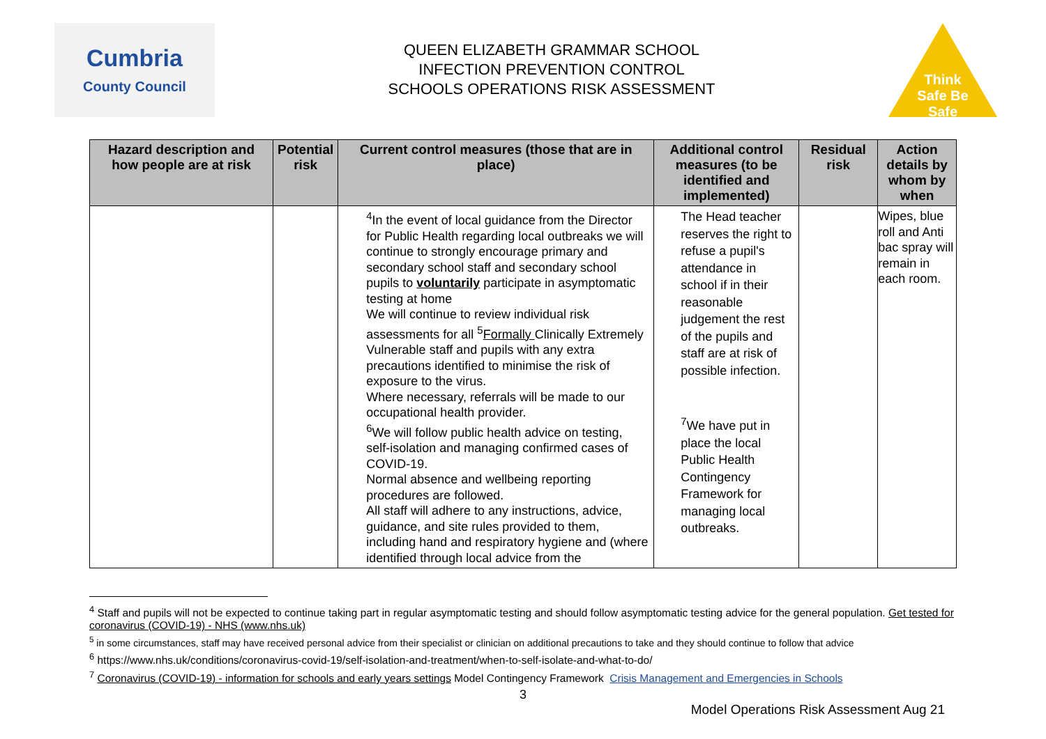Cumbria
County Council
QUEEN ELIZABETH GRAMMAR SCHOOL
INFECTION PREVENTION CONTROL
SCHOOLS OPERATIONS RISK ASSESSMENT
Think Safe Be Safe
| Hazard description and how people are at risk | Potential risk | Current control measures (those that are in place) | Additional control measures (to be identified and implemented) | Residual risk | Action details by whom by when |
| --- | --- | --- | --- | --- | --- |
| | | <sup>4</sup> In the event of local guidance from the Director for Public Health regarding local outbreaks we will continue to strongly encourage primary and secondary school staff and secondary school pupils to voluntarily participate in asymptomatic testing at home We will continue to review individual risk assessments for all <sup>5</sup> Formally Clinically Extremely Vulnerable staff and pupils with any extra precautions identified to minimise the risk of exposure to the virus. Where necessary, referrals will be made to our occupational health provider. <sup>6</sup> We will follow public health advice on testing, self-isolation and managing confirmed cases of COVID-19. Normal absence and wellbeing reporting procedures are followed. All staff will adhere to any instructions, advice, guidance, and site rules provided to them, including hand and respiratory hygiene and (where identified through local advice from the | The Head teacher reserves the right to refuse a pupil's attendance in school if in their reasonable judgement the rest of the pupils and staff are at risk of possible infection. <sup>7</sup> We have put in place the local Public Health Contingency Framework for managing local outbreaks. | | Wipes, blue roll and Anti bac spray will remain in each room. |
<sup>4</sup> Staff and pupils will not be expected to continue taking part in regular asymptomatic testing and should follow asymptomatic testing advice for the general population. Get tested for coronavirus (COVID-19) - NHS (www.nhs.uk)
<sup>5</sup> in some circumstances, staff may have received personal advice from their specialist or clinician on additional precautions to take and they should continue to follow that advice
<sup>6</sup> https://www.nhs.uk/conditions/coronavirus-covid-19/self-isolation-and-treatment/when-to-self-isolate-and-what-to-do/
<sup>7</sup> Coronavirus (COVID-19) - information for schools and early years settings Model Contingency Framework Crisis Management and Emergencies in Schools
3
Model Operations Risk Assessment Aug 21